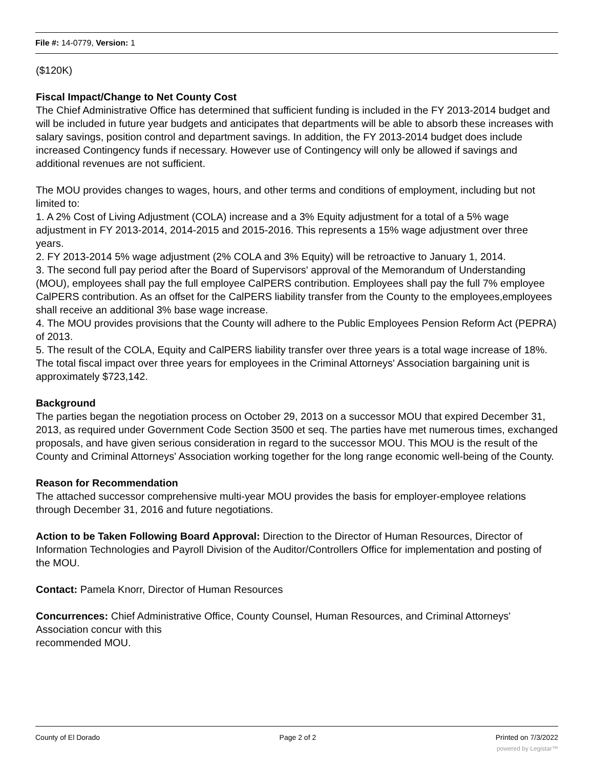File #: 14-0779, Version: 1
($120K)
Fiscal Impact/Change to Net County Cost
The Chief Administrative Office has determined that sufficient funding is included in the FY 2013-2014 budget and will be included in future year budgets and anticipates that departments will be able to absorb these increases with salary savings, position control and department savings. In addition, the FY 2013-2014 budget does include increased Contingency funds if necessary. However use of Contingency will only be allowed if savings and additional revenues are not sufficient.
The MOU provides changes to wages, hours, and other terms and conditions of employment, including but not limited to:
1. A 2% Cost of Living Adjustment (COLA) increase and a 3% Equity adjustment for a total of a 5% wage adjustment in FY 2013-2014, 2014-2015 and 2015-2016. This represents a 15% wage adjustment over three years.
2. FY 2013-2014 5% wage adjustment (2% COLA and 3% Equity) will be retroactive to January 1, 2014.
3. The second full pay period after the Board of Supervisors' approval of the Memorandum of Understanding (MOU), employees shall pay the full employee CalPERS contribution. Employees shall pay the full 7% employee CalPERS contribution. As an offset for the CalPERS liability transfer from the County to the employees,employees shall receive an additional 3% base wage increase.
4. The MOU provides provisions that the County will adhere to the Public Employees Pension Reform Act (PEPRA) of 2013.
5. The result of the COLA, Equity and CalPERS liability transfer over three years is a total wage increase of 18%. The total fiscal impact over three years for employees in the Criminal Attorneys' Association bargaining unit is approximately $723,142.
Background
The parties began the negotiation process on October 29, 2013 on a successor MOU that expired December 31, 2013, as required under Government Code Section 3500 et seq. The parties have met numerous times, exchanged proposals, and have given serious consideration in regard to the successor MOU. This MOU is the result of the County and Criminal Attorneys' Association working together for the long range economic well-being of the County.
Reason for Recommendation
The attached successor comprehensive multi-year MOU provides the basis for employer-employee relations through December 31, 2016 and future negotiations.
Action to be Taken Following Board Approval: Direction to the Director of Human Resources, Director of Information Technologies and Payroll Division of the Auditor/Controllers Office for implementation and posting of the MOU.
Contact: Pamela Knorr, Director of Human Resources
Concurrences: Chief Administrative Office, County Counsel, Human Resources, and Criminal Attorneys' Association concur with this
recommended MOU.
County of El Dorado Page 2 of 2 Printed on 7/3/2022
powered by Legistar™